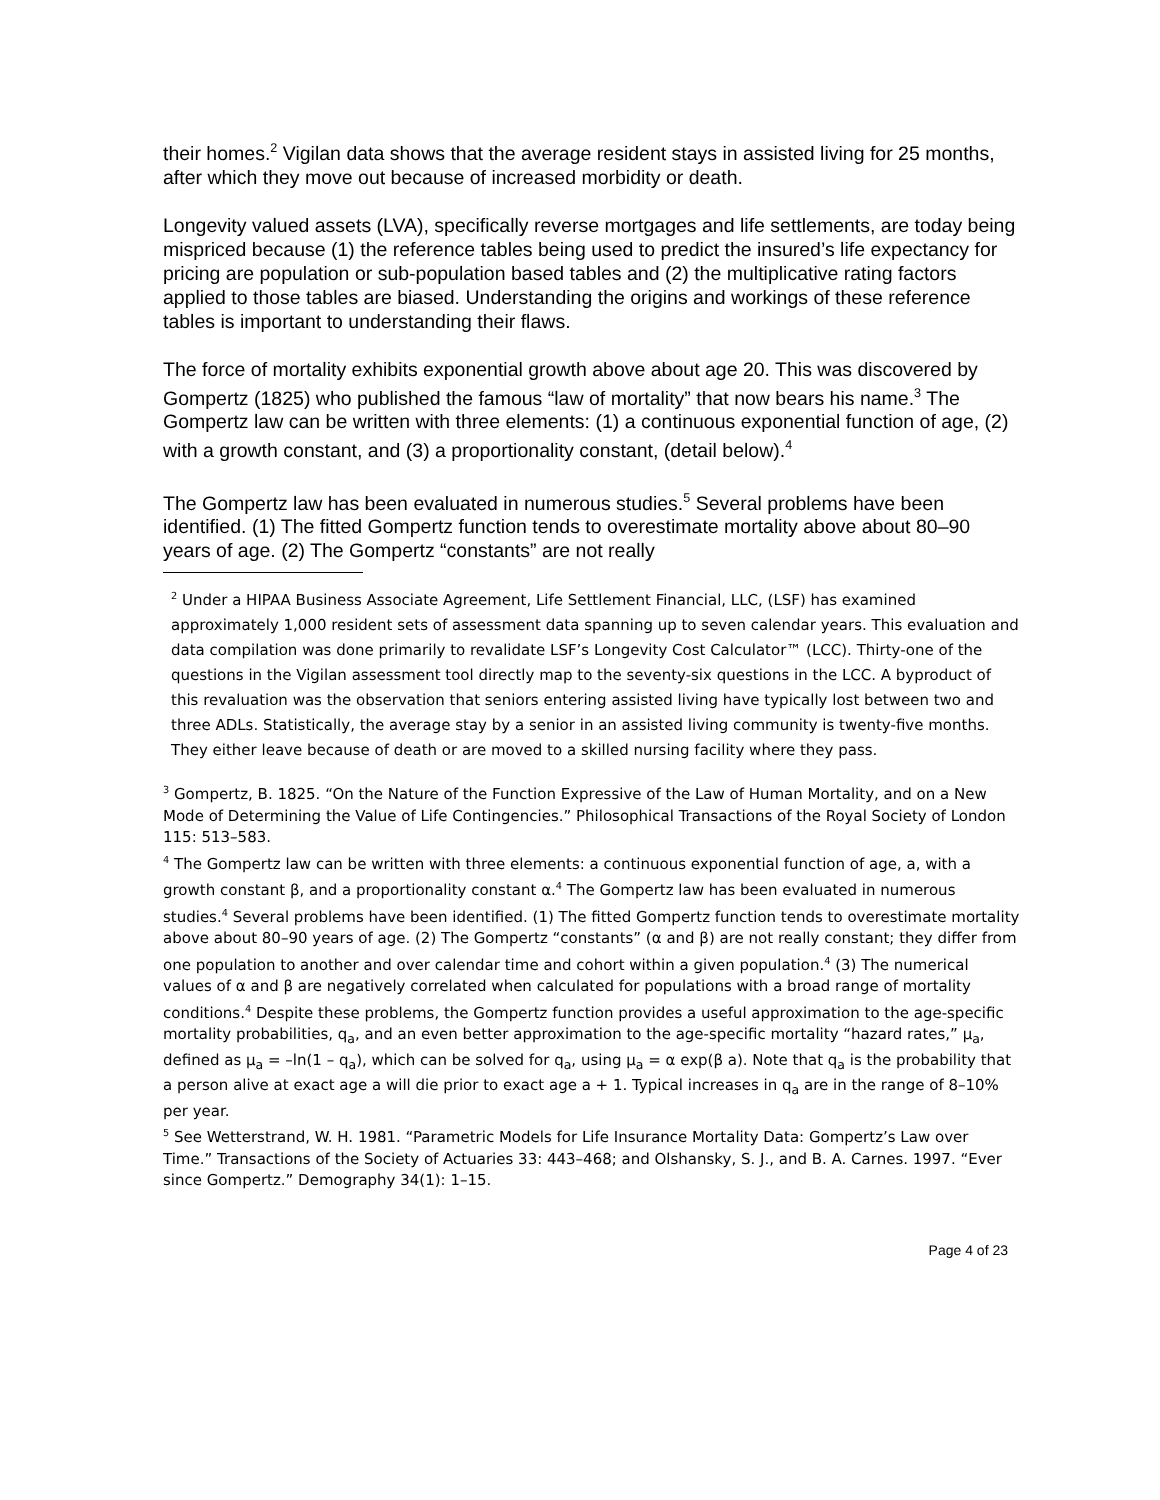their homes.<sup>2</sup> Vigilan data shows that the average resident stays in assisted living for 25 months, after which they move out because of increased morbidity or death.
Longevity valued assets (LVA), specifically reverse mortgages and life settlements, are today being mispriced because (1) the reference tables being used to predict the insured’s life expectancy for pricing are population or sub-population based tables and (2) the multiplicative rating factors applied to those tables are biased. Understanding the origins and workings of these reference tables is important to understanding their flaws.
The force of mortality exhibits exponential growth above about age 20. This was discovered by Gompertz (1825) who published the famous “law of mortality” that now bears his name.<sup>3</sup> The Gompertz law can be written with three elements: (1) a continuous exponential function of age, (2) with a growth constant, and (3) a proportionality constant, (detail below).<sup>4</sup>
The Gompertz law has been evaluated in numerous studies.<sup>5</sup> Several problems have been identified. (1) The fitted Gompertz function tends to overestimate mortality above about 80–90 years of age. (2) The Gompertz “constants” are not really
<sup>2</sup> Under a HIPAA Business Associate Agreement, Life Settlement Financial, LLC, (LSF) has examined approximately 1,000 resident sets of assessment data spanning up to seven calendar years. This evaluation and data compilation was done primarily to revalidate LSF’s Longevity Cost Calculator™ (LCC). Thirty-one of the questions in the Vigilan assessment tool directly map to the seventy-six questions in the LCC. A byproduct of this revaluation was the observation that seniors entering assisted living have typically lost between two and three ADLs. Statistically, the average stay by a senior in an assisted living community is twenty-five months. They either leave because of death or are moved to a skilled nursing facility where they pass.
<sup>3</sup> Gompertz, B. 1825. “On the Nature of the Function Expressive of the Law of Human Mortality, and on a New Mode of Determining the Value of Life Contingencies.” Philosophical Transactions of the Royal Society of London 115: 513–583.
<sup>4</sup> The Gompertz law can be written with three elements: a continuous exponential function of age, a, with a growth constant β, and a proportionality constant α.<sup>4</sup> The Gompertz law has been evaluated in numerous studies.<sup>4</sup> Several problems have been identified. (1) The fitted Gompertz function tends to overestimate mortality above about 80–90 years of age. (2) The Gompertz “constants” (α and β) are not really constant; they differ from one population to another and over calendar time and cohort within a given population.<sup>4</sup> (3) The numerical values of α and β are negatively correlated when calculated for populations with a broad range of mortality conditions.<sup>4</sup> Despite these problems, the Gompertz function provides a useful approximation to the age-specific mortality probabilities, q<sub>a</sub>, and an even better approximation to the age-specific mortality “hazard rates,” μ<sub>a</sub>, defined as μ<sub>a</sub> = –ln(1 – q<sub>a</sub>), which can be solved for q<sub>a</sub>, using μ<sub>a</sub> = α exp(β a). Note that q<sub>a</sub> is the probability that a person alive at exact age a will die prior to exact age a + 1. Typical increases in q<sub>a</sub> are in the range of 8–10% per year.
<sup>5</sup> See Wetterstrand, W. H. 1981. “Parametric Models for Life Insurance Mortality Data: Gompertz’s Law over Time.” Transactions of the Society of Actuaries 33: 443–468; and Olshansky, S. J., and B. A. Carnes. 1997. “Ever since Gompertz.” Demography 34(1): 1–15.
Page 4 of 23